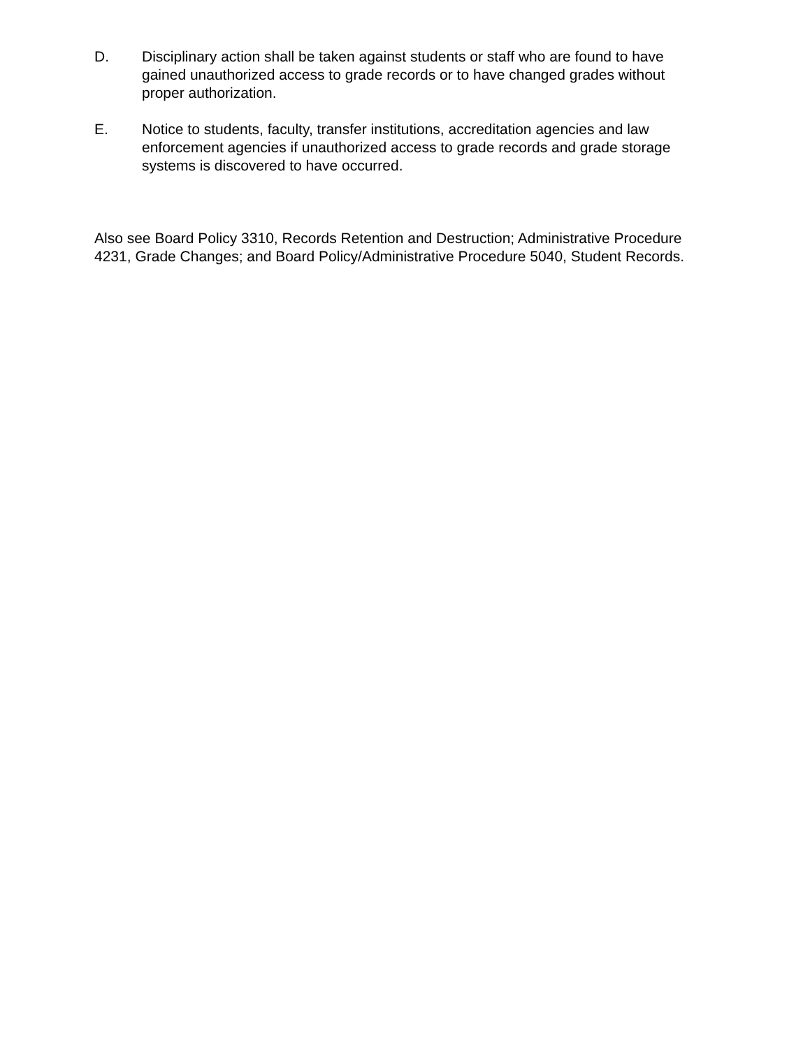D. Disciplinary action shall be taken against students or staff who are found to have gained unauthorized access to grade records or to have changed grades without proper authorization.
E. Notice to students, faculty, transfer institutions, accreditation agencies and law enforcement agencies if unauthorized access to grade records and grade storage systems is discovered to have occurred.
Also see Board Policy 3310, Records Retention and Destruction; Administrative Procedure 4231, Grade Changes; and Board Policy/Administrative Procedure 5040, Student Records.